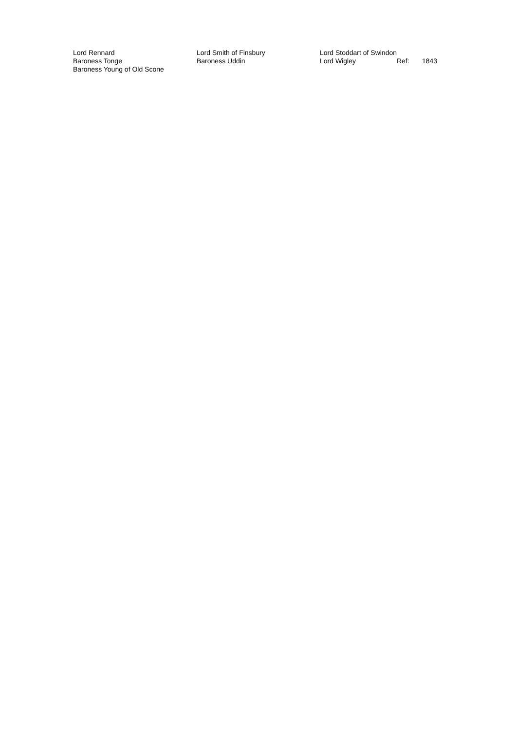| Lord Rennard | Lord Smith of Finsbury | Lord Stoddart of Swindon | | |
| Baroness Tonge | Baroness Uddin | Lord Wigley | Ref: | 1843 |
| Baroness Young of Old Scone | | | | |